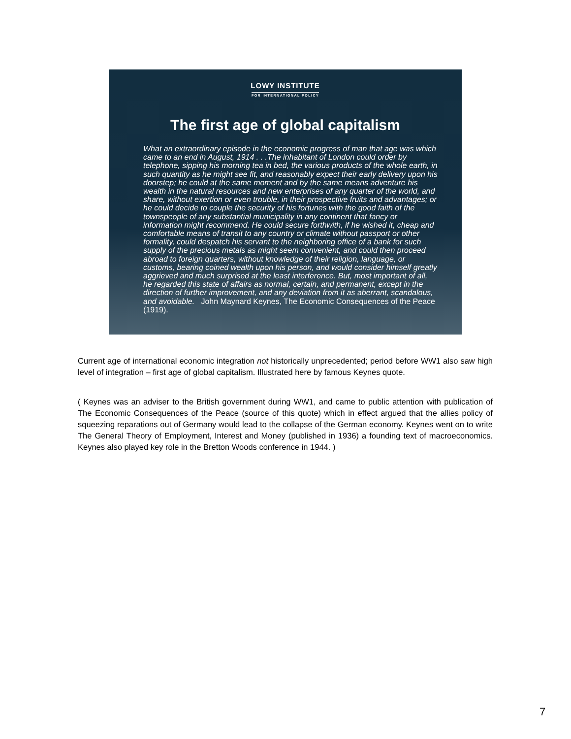LOWY INSTITUTE
FOR INTERNATIONAL POLICY
The first age of global capitalism
What an extraordinary episode in the economic progress of man that age was which came to an end in August, 1914 . . .The inhabitant of London could order by telephone, sipping his morning tea in bed, the various products of the whole earth, in such quantity as he might see fit, and reasonably expect their early delivery upon his doorstep; he could at the same moment and by the same means adventure his wealth in the natural resources and new enterprises of any quarter of the world, and share, without exertion or even trouble, in their prospective fruits and advantages; or he could decide to couple the security of his fortunes with the good faith of the townspeople of any substantial municipality in any continent that fancy or information might recommend. He could secure forthwith, if he wished it, cheap and comfortable means of transit to any country or climate without passport or other formality, could despatch his servant to the neighboring office of a bank for such supply of the precious metals as might seem convenient, and could then proceed abroad to foreign quarters, without knowledge of their religion, language, or customs, bearing coined wealth upon his person, and would consider himself greatly aggrieved and much surprised at the least interference. But, most important of all, he regarded this state of affairs as normal, certain, and permanent, except in the direction of further improvement, and any deviation from it as aberrant, scandalous, and avoidable. John Maynard Keynes, The Economic Consequences of the Peace (1919).
Current age of international economic integration not historically unprecedented; period before WW1 also saw high level of integration – first age of global capitalism. Illustrated here by famous Keynes quote.
( Keynes was an adviser to the British government during WW1, and came to public attention with publication of The Economic Consequences of the Peace (source of this quote) which in effect argued that the allies policy of squeezing reparations out of Germany would lead to the collapse of the German economy. Keynes went on to write The General Theory of Employment, Interest and Money (published in 1936) a founding text of macroeconomics. Keynes also played key role in the Bretton Woods conference in 1944. )
7